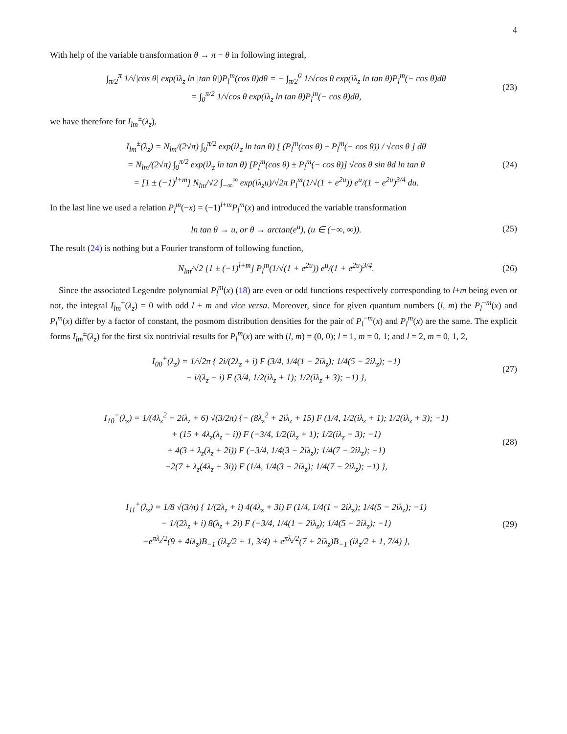4
With help of the variable transformation θ → π − θ in following integral,
∫<sub>π/2</sub><sup>π</sup> 1/√|cos θ| exp(iλ<sub>z</sub> ln |tan θ|)P<sub>l</sub><sup>m</sup>(cos θ)dθ = − ∫<sub>π/2</sub><sup>0</sup> 1/√cos θ exp(iλ<sub>z</sub> ln tan θ)P<sub>l</sub><sup>m</sup>(− cos θ)dθ
= ∫<sub>0</sub><sup>π/2</sup> 1/√cos θ exp(iλ<sub>z</sub> ln tan θ)P<sub>l</sub><sup>m</sup>(− cos θ)dθ,
(23)
we have therefore for I<sub>lm</sub><sup>±</sup>(λ<sub>z</sub>),
I<sub>lm</sub><sup>±</sup>(λ<sub>z</sub>) = N<sub>lm</sub>/(2√π) ∫<sub>0</sub><sup>π/2</sup> exp(iλ<sub>z</sub> ln tan θ) [ (P<sub>l</sub><sup>m</sup>(cos θ) ± P<sub>l</sub><sup>m</sup>(− cos θ)) / √cos θ ] dθ
= N<sub>lm</sub>/(2√π) ∫<sub>0</sub><sup>π/2</sup> exp(iλ<sub>z</sub> ln tan θ) [P<sub>l</sub><sup>m</sup>(cos θ) ± P<sub>l</sub><sup>m</sup>(− cos θ)] √cos θ sin θd ln tan θ
= [1 ± (−1)<sup>l+m</sup>] N<sub>lm</sub>/√2 ∫<sub>−∞</sub><sup>∞</sup> exp(iλ<sub>z</sub>u)/√2π P<sub>l</sub><sup>m</sup>(1/√(1 + e<sup>2u</sup>)) e<sup>u</sup>/(1 + e<sup>2u</sup>)<sup>3/4</sup> du.
(24)
In the last line we used a relation P<sub>l</sub><sup>m</sup>(−x) = (−1)<sup>l+m</sup>P<sub>l</sub><sup>m</sup>(x) and introduced the variable transformation
ln tan θ → u, or θ → arctan(e<sup>u</sup>), (u ∈ (−∞, ∞)).
(25)
The result (24) is nothing but a Fourier transform of following function,
N<sub>lm</sub>/√2 [1 ± (−1)<sup>l+m</sup>] P<sub>l</sub><sup>m</sup>(1/√(1 + e<sup>2u</sup>)) e<sup>u</sup>/(1 + e<sup>2u</sup>)<sup>3/4</sup>.
(26)
Since the associated Legendre polynomial P<sub>l</sub><sup>m</sup>(x) (18) are even or odd functions respectively corresponding to l+m being even or not, the integral I<sub>lm</sub><sup>+</sup>(λ<sub>z</sub>) = 0 with odd l + m and vice versa. Moreover, since for given quantum numbers (l, m) the P<sub>l</sub><sup>−m</sup>(x) and P<sub>l</sub><sup>m</sup>(x) differ by a factor of constant, the posmom distribution densities for the pair of P<sub>l</sub><sup>−m</sup>(x) and P<sub>l</sub><sup>m</sup>(x) are the same. The explicit forms I<sub>lm</sub><sup>±</sup>(λ<sub>z</sub>) for the first six nontrivial results for P<sub>l</sub><sup>m</sup>(x) are with (l, m) = (0, 0); l = 1, m = 0, 1; and l = 2, m = 0, 1, 2,
I<sub>00</sub><sup>+</sup>(λ<sub>z</sub>) = 1/√2π { 2i/(2λ<sub>z</sub> + i) F (3/4, 1/4(1 − 2iλ<sub>z</sub>); 1/4(5 − 2iλ<sub>z</sub>); −1)
− i/(λ<sub>z</sub> − i) F (3/4, 1/2(iλ<sub>z</sub> + 1); 1/2(iλ<sub>z</sub> + 3); −1) },
(27)
I<sub>10</sub><sup>−</sup>(λ<sub>z</sub>) = 1/(4λ<sub>z</sub><sup>2</sup> + 2iλ<sub>z</sub> + 6) √(3/2π) {− (8λ<sub>z</sub><sup>2</sup> + 2iλ<sub>z</sub> + 15) F (1/4, 1/2(iλ<sub>z</sub> + 1); 1/2(iλ<sub>z</sub> + 3); −1)
+ (15 + 4λ<sub>z</sub>(λ<sub>z</sub> − i)) F (−3/4, 1/2(iλ<sub>z</sub> + 1); 1/2(iλ<sub>z</sub> + 3); −1)
+ 4(3 + λ<sub>z</sub>(λ<sub>z</sub> + 2i)) F (−3/4, 1/4(3 − 2iλ<sub>z</sub>); 1/4(7 − 2iλ<sub>z</sub>); −1)
−2(7 + λ<sub>z</sub>(4λ<sub>z</sub> + 3i)) F (1/4, 1/4(3 − 2iλ<sub>z</sub>); 1/4(7 − 2iλ<sub>z</sub>); −1) },
(28)
I<sub>11</sub><sup>+</sup>(λ<sub>z</sub>) = 1/8 √(3/π) { 1/(2λ<sub>z</sub> + i) 4(4λ<sub>z</sub> + 3i) F (1/4, 1/4(1 − 2iλ<sub>z</sub>); 1/4(5 − 2iλ<sub>z</sub>); −1)
− 1/(2λ<sub>z</sub> + i) 8(λ<sub>z</sub> + 2i) F (−3/4, 1/4(1 − 2iλ<sub>z</sub>); 1/4(5 − 2iλ<sub>z</sub>); −1)
−e<sup>πλ<sub>z</sub>/2</sup>(9 + 4iλ<sub>z</sub>)B<sub>−1</sub> (iλ<sub>z</sub>/2 + 1, 3/4) + e<sup>πλ<sub>z</sub>/2</sup>(7 + 2iλ<sub>z</sub>)B<sub>−1</sub> (iλ<sub>z</sub>/2 + 1, 7/4) },
(29)